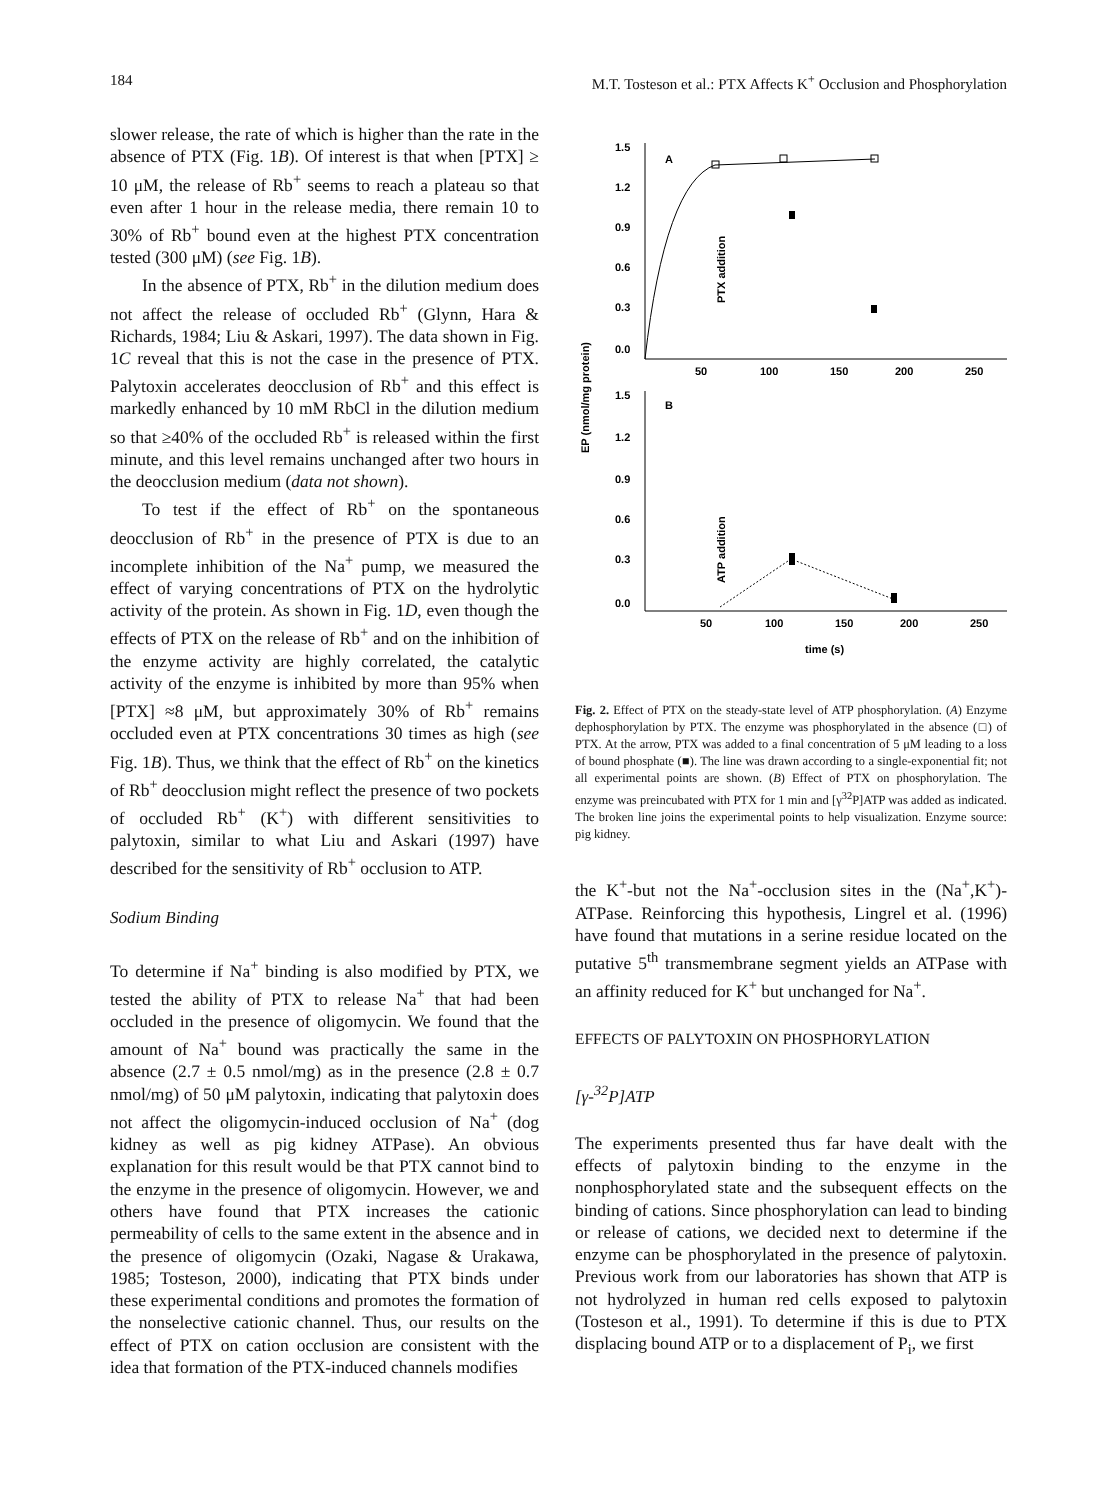184 M.T. Tosteson et al.: PTX Affects K<sup>+</sup> Occlusion and Phosphorylation
slower release, the rate of which is higher than the rate in the absence of PTX (Fig. 1B). Of interest is that when [PTX] ≥ 10 μM, the release of Rb<sup>+</sup> seems to reach a plateau so that even after 1 hour in the release media, there remain 10 to 30% of Rb<sup>+</sup> bound even at the highest PTX concentration tested (300 μM) (see Fig. 1B).
In the absence of PTX, Rb<sup>+</sup> in the dilution medium does not affect the release of occluded Rb<sup>+</sup> (Glynn, Hara & Richards, 1984; Liu & Askari, 1997). The data shown in Fig. 1C reveal that this is not the case in the presence of PTX. Palytoxin accelerates deocclusion of Rb<sup>+</sup> and this effect is markedly enhanced by 10 mM RbCl in the dilution medium so that ≥40% of the occluded Rb<sup>+</sup> is released within the first minute, and this level remains unchanged after two hours in the deocclusion medium (data not shown).
To test if the effect of Rb<sup>+</sup> on the spontaneous deocclusion of Rb<sup>+</sup> in the presence of PTX is due to an incomplete inhibition of the Na<sup>+</sup> pump, we measured the effect of varying concentrations of PTX on the hydrolytic activity of the protein. As shown in Fig. 1D, even though the effects of PTX on the release of Rb<sup>+</sup> and on the inhibition of the enzyme activity are highly correlated, the catalytic activity of the enzyme is inhibited by more than 95% when [PTX] ≈8 μM, but approximately 30% of Rb<sup>+</sup> remains occluded even at PTX concentrations 30 times as high (see Fig. 1B). Thus, we think that the effect of Rb<sup>+</sup> on the kinetics of Rb<sup>+</sup> deocclusion might reflect the presence of two pockets of occluded Rb<sup>+</sup> (K<sup>+</sup>) with different sensitivities to palytoxin, similar to what Liu and Askari (1997) have described for the sensitivity of Rb<sup>+</sup> occlusion to ATP.
Sodium Binding
To determine if Na<sup>+</sup> binding is also modified by PTX, we tested the ability of PTX to release Na<sup>+</sup> that had been occluded in the presence of oligomycin. We found that the amount of Na<sup>+</sup> bound was practically the same in the absence (2.7 ± 0.5 nmol/mg) as in the presence (2.8 ± 0.7 nmol/mg) of 50 μM palytoxin, indicating that palytoxin does not affect the oligomycin-induced occlusion of Na<sup>+</sup> (dog kidney as well as pig kidney ATPase). An obvious explanation for this result would be that PTX cannot bind to the enzyme in the presence of oligomycin. However, we and others have found that PTX increases the cationic permeability of cells to the same extent in the absence and in the presence of oligomycin (Ozaki, Nagase & Urakawa, 1985; Tosteson, 2000), indicating that PTX binds under these experimental conditions and promotes the formation of the nonselective cationic channel. Thus, our results on the effect of PTX on cation occlusion are consistent with the idea that formation of the PTX-induced channels modifies
1.5
1.2
0.9
0.6
0.3
0.0
A
B
50
100
150
200
250
1.5
1.2
0.9
0.6
0.3
0.0
50
100
150
200
250
time (s)
EP (nmol/mg protein)
PTX addition
ATP addition
Fig. 2. Effect of PTX on the steady-state level of ATP phosphorylation. (A) Enzyme dephosphorylation by PTX. The enzyme was phosphorylated in the absence (□) of PTX. At the arrow, PTX was added to a final concentration of 5 μM leading to a loss of bound phosphate (■). The line was drawn according to a single-exponential fit; not all experimental points are shown. (B) Effect of PTX on phosphorylation. The enzyme was preincubated with PTX for 1 min and [γ<sup>32</sup>P]ATP was added as indicated. The broken line joins the experimental points to help visualization. Enzyme source: pig kidney.
the K<sup>+</sup>-but not the Na<sup>+</sup>-occlusion sites in the (Na<sup>+</sup>,K<sup>+</sup>)-ATPase. Reinforcing this hypothesis, Lingrel et al. (1996) have found that mutations in a serine residue located on the putative 5<sup>th</sup> transmembrane segment yields an ATPase with an affinity reduced for K<sup>+</sup> but unchanged for Na<sup>+</sup>.
EFFECTS OF PALYTOXIN ON PHOSPHORYLATION
[γ-<sup>32</sup>P]ATP
The experiments presented thus far have dealt with the effects of palytoxin binding to the enzyme in the nonphosphorylated state and the subsequent effects on the binding of cations. Since phosphorylation can lead to binding or release of cations, we decided next to determine if the enzyme can be phosphorylated in the presence of palytoxin. Previous work from our laboratories has shown that ATP is not hydrolyzed in human red cells exposed to palytoxin (Tosteson et al., 1991). To determine if this is due to PTX displacing bound ATP or to a displacement of P<sub>i</sub>, we first